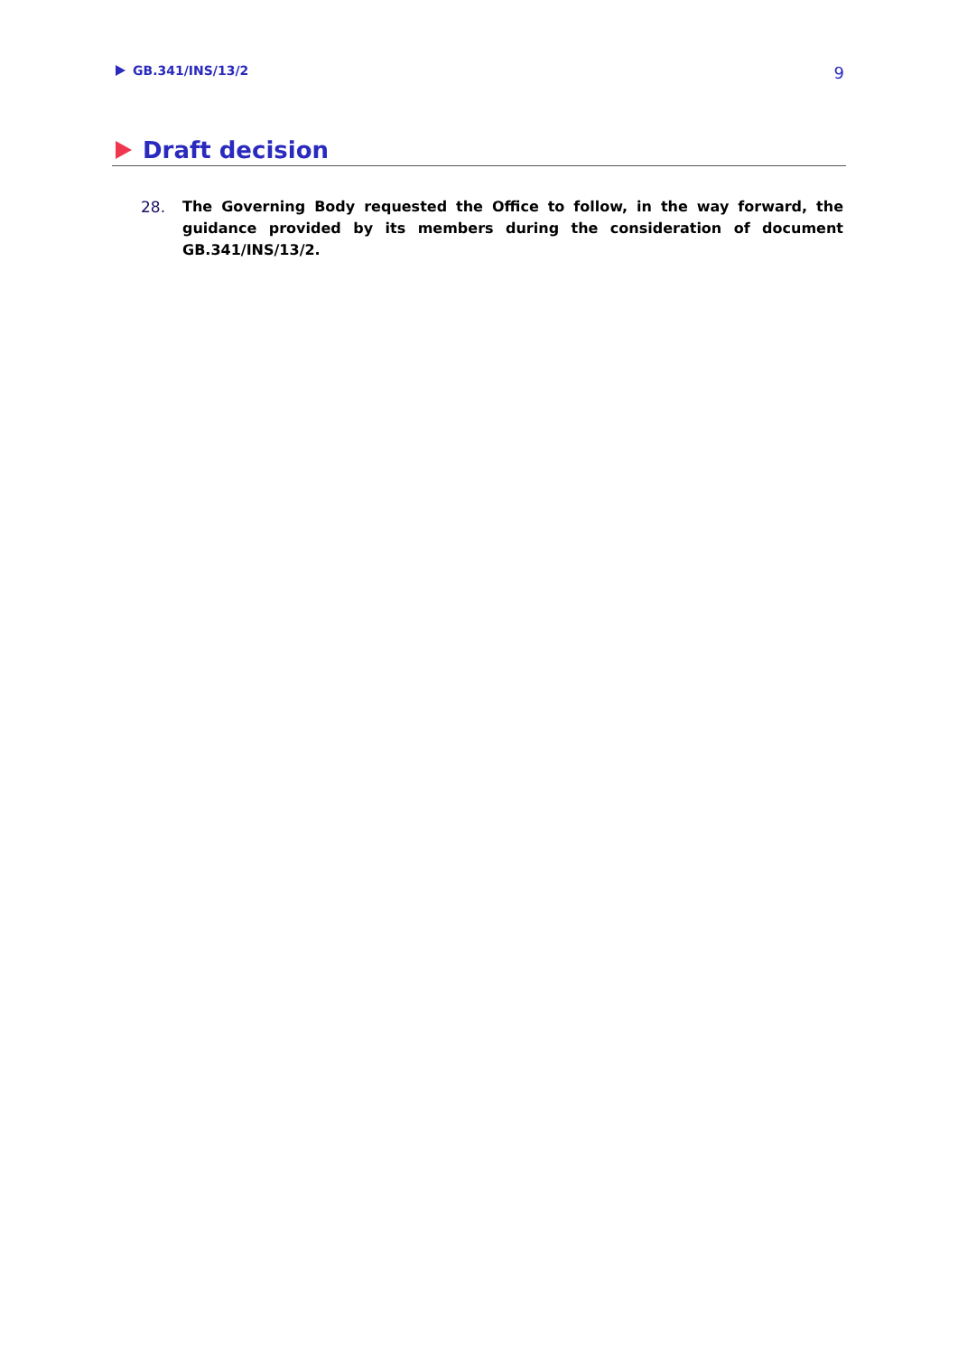GB.341/INS/13/2 9
Draft decision
28. The Governing Body requested the Office to follow, in the way forward, the guidance provided by its members during the consideration of document GB.341/INS/13/2.